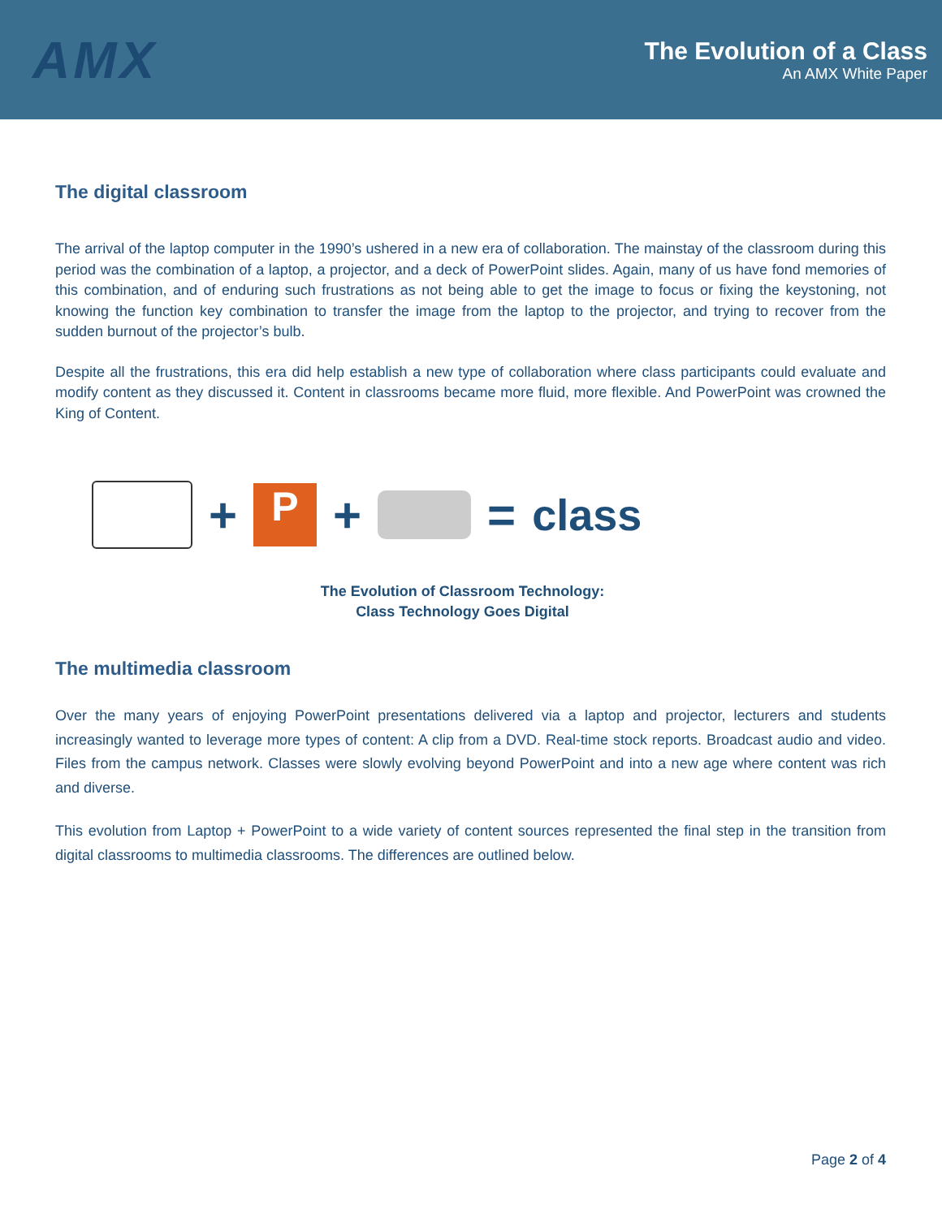AMX
The Evolution of a Class
An AMX White Paper
The digital classroom
The arrival of the laptop computer in the 1990’s ushered in a new era of collaboration. The mainstay of the classroom during this period was the combination of a laptop, a projector, and a deck of PowerPoint slides. Again, many of us have fond memories of this combination, and of enduring such frustrations as not being able to get the image to focus or fixing the keystoning, not knowing the function key combination to transfer the image from the laptop to the projector, and trying to recover from the sudden burnout of the projector’s bulb.
Despite all the frustrations, this era did help establish a new type of collaboration where class participants could evaluate and modify content as they discussed it. Content in classrooms became more fluid, more flexible. And PowerPoint was crowned the King of Content.
+
P
+ = class
The Evolution of Classroom Technology:
Class Technology Goes Digital
The multimedia classroom
Over the many years of enjoying PowerPoint presentations delivered via a laptop and projector, lecturers and students increasingly wanted to leverage more types of content: A clip from a DVD. Real-time stock reports. Broadcast audio and video. Files from the campus network. Classes were slowly evolving beyond PowerPoint and into a new age where content was rich and diverse.
This evolution from Laptop + PowerPoint to a wide variety of content sources represented the final step in the transition from digital classrooms to multimedia classrooms. The differences are outlined below.
Page 2 of 4